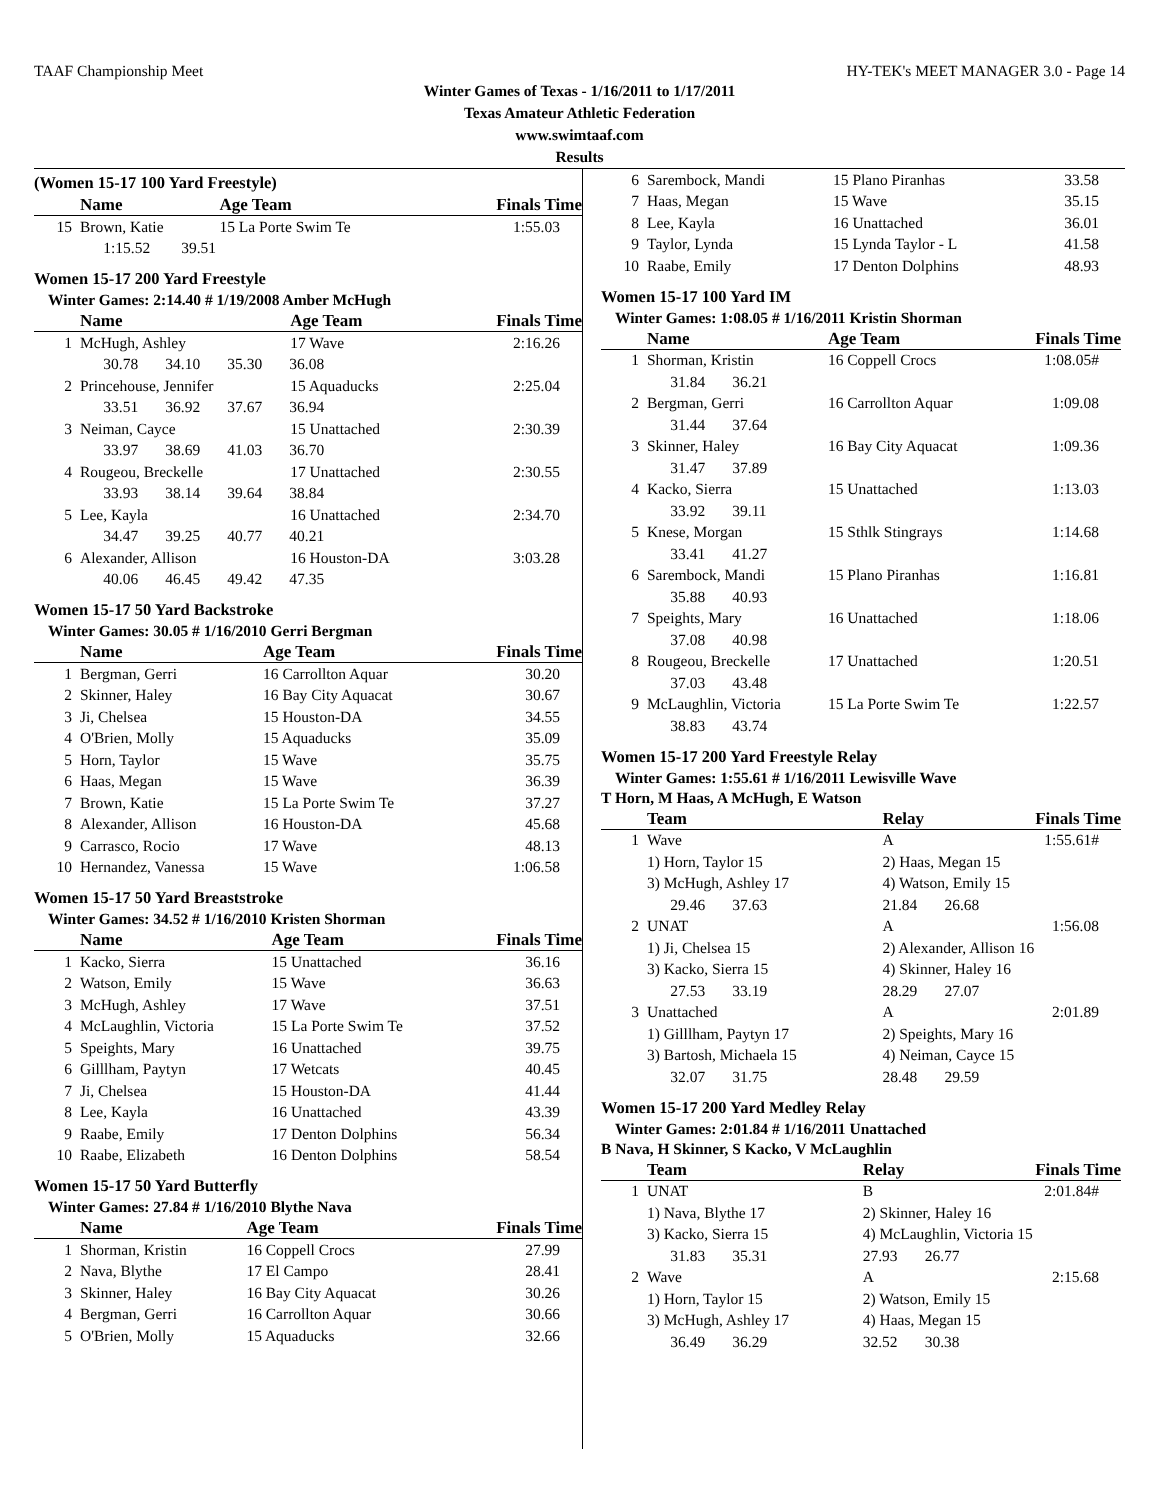TAAF Championship Meet HY-TEK's MEET MANAGER 3.0 - Page 14
Winter Games of Texas - 1/16/2011 to 1/17/2011
Texas Amateur Athletic Federation
www.swimtaaf.com
Results
(Women 15-17 100 Yard Freestyle)
| | Name | Age Team | Finals Time |
| --- | --- | --- | --- |
| 15 | Brown, Katie | 15 La Porte Swim Te | 1:55.03 |
| | 1:15.52 39.51 | | |
Women 15-17 200 Yard Freestyle
Winter Games: 2:14.40 # 1/19/2008 Amber McHugh
| | Name | Age Team | Finals Time |
| --- | --- | --- | --- |
| 1 | McHugh, Ashley | 17 Wave | 2:16.26 |
| | 30.78 34.10 35.30 36.08 | | |
| 2 | Princehouse, Jennifer | 15 Aquaducks | 2:25.04 |
| | 33.51 36.92 37.67 36.94 | | |
| 3 | Neiman, Cayce | 15 Unattached | 2:30.39 |
| | 33.97 38.69 41.03 36.70 | | |
| 4 | Rougeou, Breckelle | 17 Unattached | 2:30.55 |
| | 33.93 38.14 39.64 38.84 | | |
| 5 | Lee, Kayla | 16 Unattached | 2:34.70 |
| | 34.47 39.25 40.77 40.21 | | |
| 6 | Alexander, Allison | 16 Houston-DA | 3:03.28 |
| | 40.06 46.45 49.42 47.35 | | |
Women 15-17 50 Yard Backstroke
Winter Games: 30.05 # 1/16/2010 Gerri Bergman
| | Name | Age Team | Finals Time |
| --- | --- | --- | --- |
| 1 | Bergman, Gerri | 16 Carrollton Aquar | 30.20 |
| 2 | Skinner, Haley | 16 Bay City Aquacat | 30.67 |
| 3 | Ji, Chelsea | 15 Houston-DA | 34.55 |
| 4 | O'Brien, Molly | 15 Aquaducks | 35.09 |
| 5 | Horn, Taylor | 15 Wave | 35.75 |
| 6 | Haas, Megan | 15 Wave | 36.39 |
| 7 | Brown, Katie | 15 La Porte Swim Te | 37.27 |
| 8 | Alexander, Allison | 16 Houston-DA | 45.68 |
| 9 | Carrasco, Rocio | 17 Wave | 48.13 |
| 10 | Hernandez, Vanessa | 15 Wave | 1:06.58 |
Women 15-17 50 Yard Breaststroke
Winter Games: 34.52 # 1/16/2010 Kristen Shorman
| | Name | Age Team | Finals Time |
| --- | --- | --- | --- |
| 1 | Kacko, Sierra | 15 Unattached | 36.16 |
| 2 | Watson, Emily | 15 Wave | 36.63 |
| 3 | McHugh, Ashley | 17 Wave | 37.51 |
| 4 | McLaughlin, Victoria | 15 La Porte Swim Te | 37.52 |
| 5 | Speights, Mary | 16 Unattached | 39.75 |
| 6 | Gilllham, Paytyn | 17 Wetcats | 40.45 |
| 7 | Ji, Chelsea | 15 Houston-DA | 41.44 |
| 8 | Lee, Kayla | 16 Unattached | 43.39 |
| 9 | Raabe, Emily | 17 Denton Dolphins | 56.34 |
| 10 | Raabe, Elizabeth | 16 Denton Dolphins | 58.54 |
Women 15-17 50 Yard Butterfly
Winter Games: 27.84 # 1/16/2010 Blythe Nava
| | Name | Age Team | Finals Time |
| --- | --- | --- | --- |
| 1 | Shorman, Kristin | 16 Coppell Crocs | 27.99 |
| 2 | Nava, Blythe | 17 El Campo | 28.41 |
| 3 | Skinner, Haley | 16 Bay City Aquacat | 30.26 |
| 4 | Bergman, Gerri | 16 Carrollton Aquar | 30.66 |
| 5 | O'Brien, Molly | 15 Aquaducks | 32.66 |
| 6 | Sarembock, Mandi | 15 Plano Piranhas | 33.58 |
| 7 | Haas, Megan | 15 Wave | 35.15 |
| 8 | Lee, Kayla | 16 Unattached | 36.01 |
| 9 | Taylor, Lynda | 15 Lynda Taylor - L | 41.58 |
| 10 | Raabe, Emily | 17 Denton Dolphins | 48.93 |
Women 15-17 100 Yard IM
Winter Games: 1:08.05 # 1/16/2011 Kristin Shorman
| | Name | Age Team | Finals Time |
| --- | --- | --- | --- |
| 1 | Shorman, Kristin | 16 Coppell Crocs | 1:08.05# |
| | 31.84 36.21 | | |
| 2 | Bergman, Gerri | 16 Carrollton Aquar | 1:09.08 |
| | 31.44 37.64 | | |
| 3 | Skinner, Haley | 16 Bay City Aquacat | 1:09.36 |
| | 31.47 37.89 | | |
| 4 | Kacko, Sierra | 15 Unattached | 1:13.03 |
| | 33.92 39.11 | | |
| 5 | Knese, Morgan | 15 Sthlk Stingrays | 1:14.68 |
| | 33.41 41.27 | | |
| 6 | Sarembock, Mandi | 15 Plano Piranhas | 1:16.81 |
| | 35.88 40.93 | | |
| 7 | Speights, Mary | 16 Unattached | 1:18.06 |
| | 37.08 40.98 | | |
| 8 | Rougeou, Breckelle | 17 Unattached | 1:20.51 |
| | 37.03 43.48 | | |
| 9 | McLaughlin, Victoria | 15 La Porte Swim Te | 1:22.57 |
| | 38.83 43.74 | | |
Women 15-17 200 Yard Freestyle Relay
Winter Games: 1:55.61 # 1/16/2011 Lewisville Wave
T Horn, M Haas, A McHugh, E Watson
| | Team | Relay | Finals Time |
| --- | --- | --- | --- |
| 1 | Wave | A | 1:55.61# |
| | 1) Horn, Taylor 15 | 2) Haas, Megan 15 | |
| | 3) McHugh, Ashley 17 | 4) Watson, Emily 15 | |
| | 29.46 37.63 | 21.84 26.68 | |
| 2 | UNAT | A | 1:56.08 |
| | 1) Ji, Chelsea 15 | 2) Alexander, Allison 16 | |
| | 3) Kacko, Sierra 15 | 4) Skinner, Haley 16 | |
| | 27.53 33.19 | 28.29 27.07 | |
| 3 | Unattached | A | 2:01.89 |
| | 1) Gilllham, Paytyn 17 | 2) Speights, Mary 16 | |
| | 3) Bartosh, Michaela 15 | 4) Neiman, Cayce 15 | |
| | 32.07 31.75 | 28.48 29.59 | |
Women 15-17 200 Yard Medley Relay
Winter Games: 2:01.84 # 1/16/2011 Unattached
B Nava, H Skinner, S Kacko, V McLaughlin
| | Team | Relay | Finals Time |
| --- | --- | --- | --- |
| 1 | UNAT | B | 2:01.84# |
| | 1) Nava, Blythe 17 | 2) Skinner, Haley 16 | |
| | 3) Kacko, Sierra 15 | 4) McLaughlin, Victoria 15 | |
| | 31.83 35.31 | 27.93 26.77 | |
| 2 | Wave | A | 2:15.68 |
| | 1) Horn, Taylor 15 | 2) Watson, Emily 15 | |
| | 3) McHugh, Ashley 17 | 4) Haas, Megan 15 | |
| | 36.49 36.29 | 32.52 30.38 | |